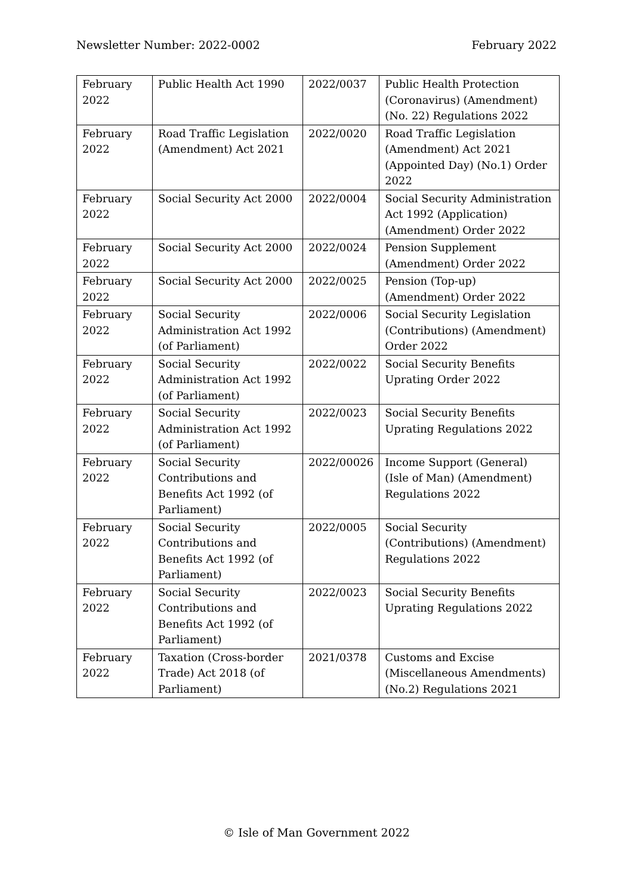Newsletter Number: 2022-0002 February 2022
| February 2022 | Public Health Act 1990 | 2022/0037 | Public Health Protection (Coronavirus) (Amendment) (No. 22) Regulations 2022 |
| February 2022 | Road Traffic Legislation (Amendment) Act 2021 | 2022/0020 | Road Traffic Legislation (Amendment) Act 2021 (Appointed Day) (No.1) Order 2022 |
| February 2022 | Social Security Act 2000 | 2022/0004 | Social Security Administration Act 1992 (Application) (Amendment) Order 2022 |
| February 2022 | Social Security Act 2000 | 2022/0024 | Pension Supplement (Amendment) Order 2022 |
| February 2022 | Social Security Act 2000 | 2022/0025 | Pension (Top-up) (Amendment) Order 2022 |
| February 2022 | Social Security Administration Act 1992 (of Parliament) | 2022/0006 | Social Security Legislation (Contributions) (Amendment) Order 2022 |
| February 2022 | Social Security Administration Act 1992 (of Parliament) | 2022/0022 | Social Security Benefits Uprating Order 2022 |
| February 2022 | Social Security Administration Act 1992 (of Parliament) | 2022/0023 | Social Security Benefits Uprating Regulations 2022 |
| February 2022 | Social Security Contributions and Benefits Act 1992 (of Parliament) | 2022/00026 | Income Support (General) (Isle of Man) (Amendment) Regulations 2022 |
| February 2022 | Social Security Contributions and Benefits Act 1992 (of Parliament) | 2022/0005 | Social Security (Contributions) (Amendment) Regulations 2022 |
| February 2022 | Social Security Contributions and Benefits Act 1992 (of Parliament) | 2022/0023 | Social Security Benefits Uprating Regulations 2022 |
| February 2022 | Taxation (Cross-border Trade) Act 2018 (of Parliament) | 2021/0378 | Customs and Excise (Miscellaneous Amendments) (No.2) Regulations 2021 |
© Isle of Man Government 2022